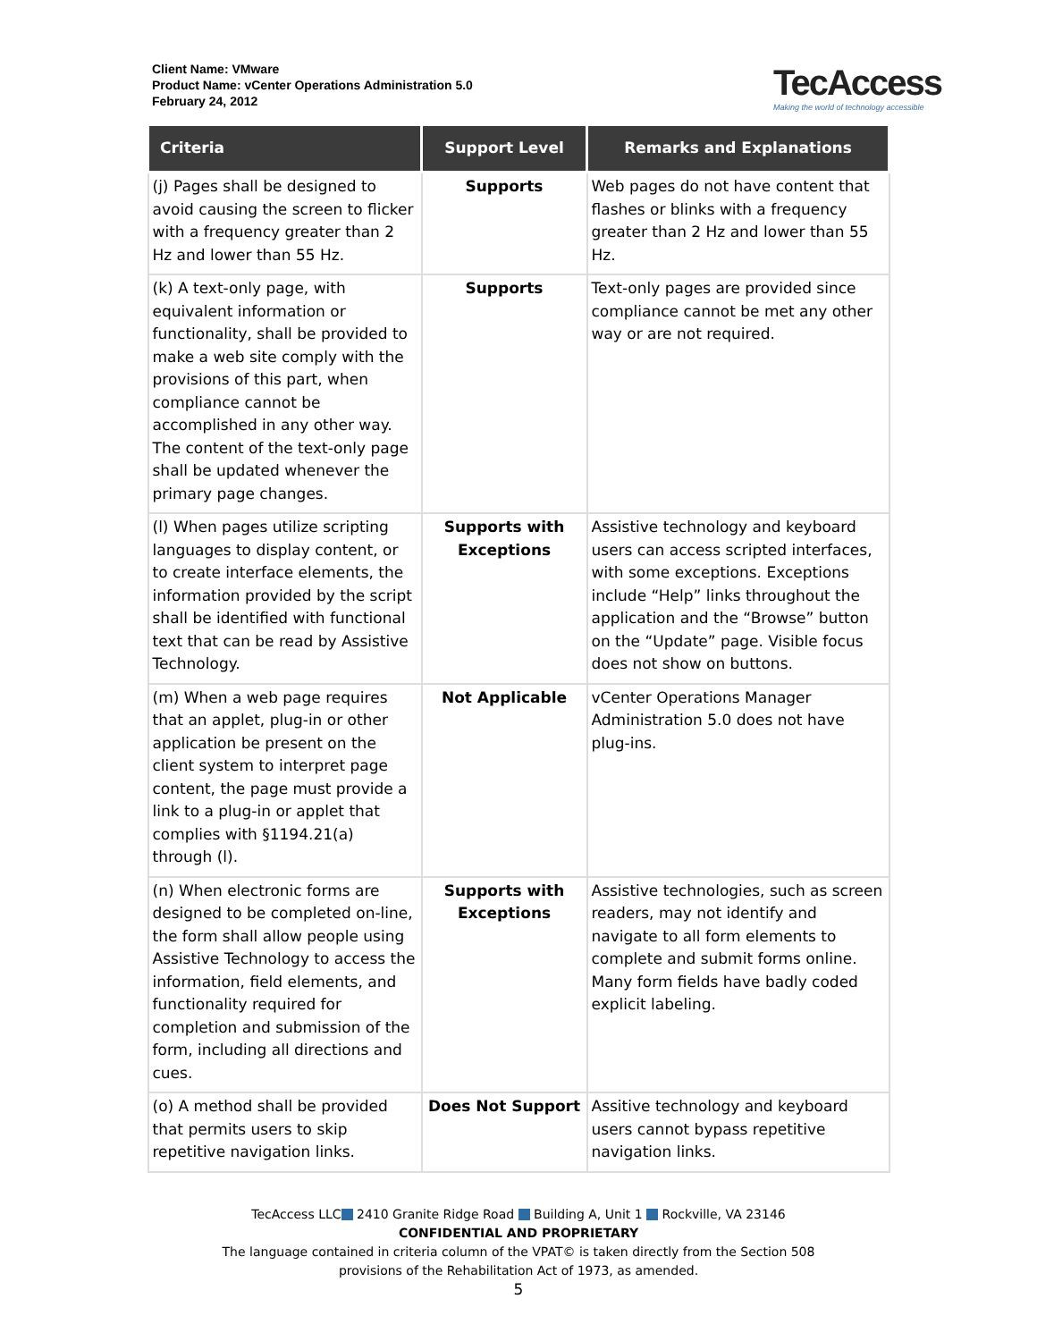Client Name: VMware
Product Name: vCenter Operations Administration 5.0
February 24, 2012
TecAccess
Making the world of technology accessible
| Criteria | Support Level | Remarks and Explanations |
| --- | --- | --- |
| (j) Pages shall be designed to avoid causing the screen to flicker with a frequency greater than 2 Hz and lower than 55 Hz. | Supports | Web pages do not have content that flashes or blinks with a frequency greater than 2 Hz and lower than 55 Hz. |
| (k) A text-only page, with equivalent information or functionality, shall be provided to make a web site comply with the provisions of this part, when compliance cannot be accomplished in any other way. The content of the text-only page shall be updated whenever the primary page changes. | Supports | Text-only pages are provided since compliance cannot be met any other way or are not required. |
| (l) When pages utilize scripting languages to display content, or to create interface elements, the information provided by the script shall be identified with functional text that can be read by Assistive Technology. | Supports with Exceptions | Assistive technology and keyboard users can access scripted interfaces, with some exceptions. Exceptions include “Help” links throughout the application and the “Browse” button on the “Update” page. Visible focus does not show on buttons. |
| (m) When a web page requires that an applet, plug-in or other application be present on the client system to interpret page content, the page must provide a link to a plug-in or applet that complies with §1194.21(a) through (l). | Not Applicable | vCenter Operations Manager Administration 5.0 does not have plug-ins. |
| (n) When electronic forms are designed to be completed on-line, the form shall allow people using Assistive Technology to access the information, field elements, and functionality required for completion and submission of the form, including all directions and cues. | Supports with Exceptions | Assistive technologies, such as screen readers, may not identify and navigate to all form elements to complete and submit forms online. Many form fields have badly coded explicit labeling. |
| (o) A method shall be provided that permits users to skip repetitive navigation links. | Does Not Support | Assitive technology and keyboard users cannot bypass repetitive navigation links. |
TecAccess LLC 2410 Granite Ridge Road Building A, Unit 1 Rockville, VA 23146
CONFIDENTIAL AND PROPRIETARY
The language contained in criteria column of the VPAT© is taken directly from the Section 508
provisions of the Rehabilitation Act of 1973, as amended.
5